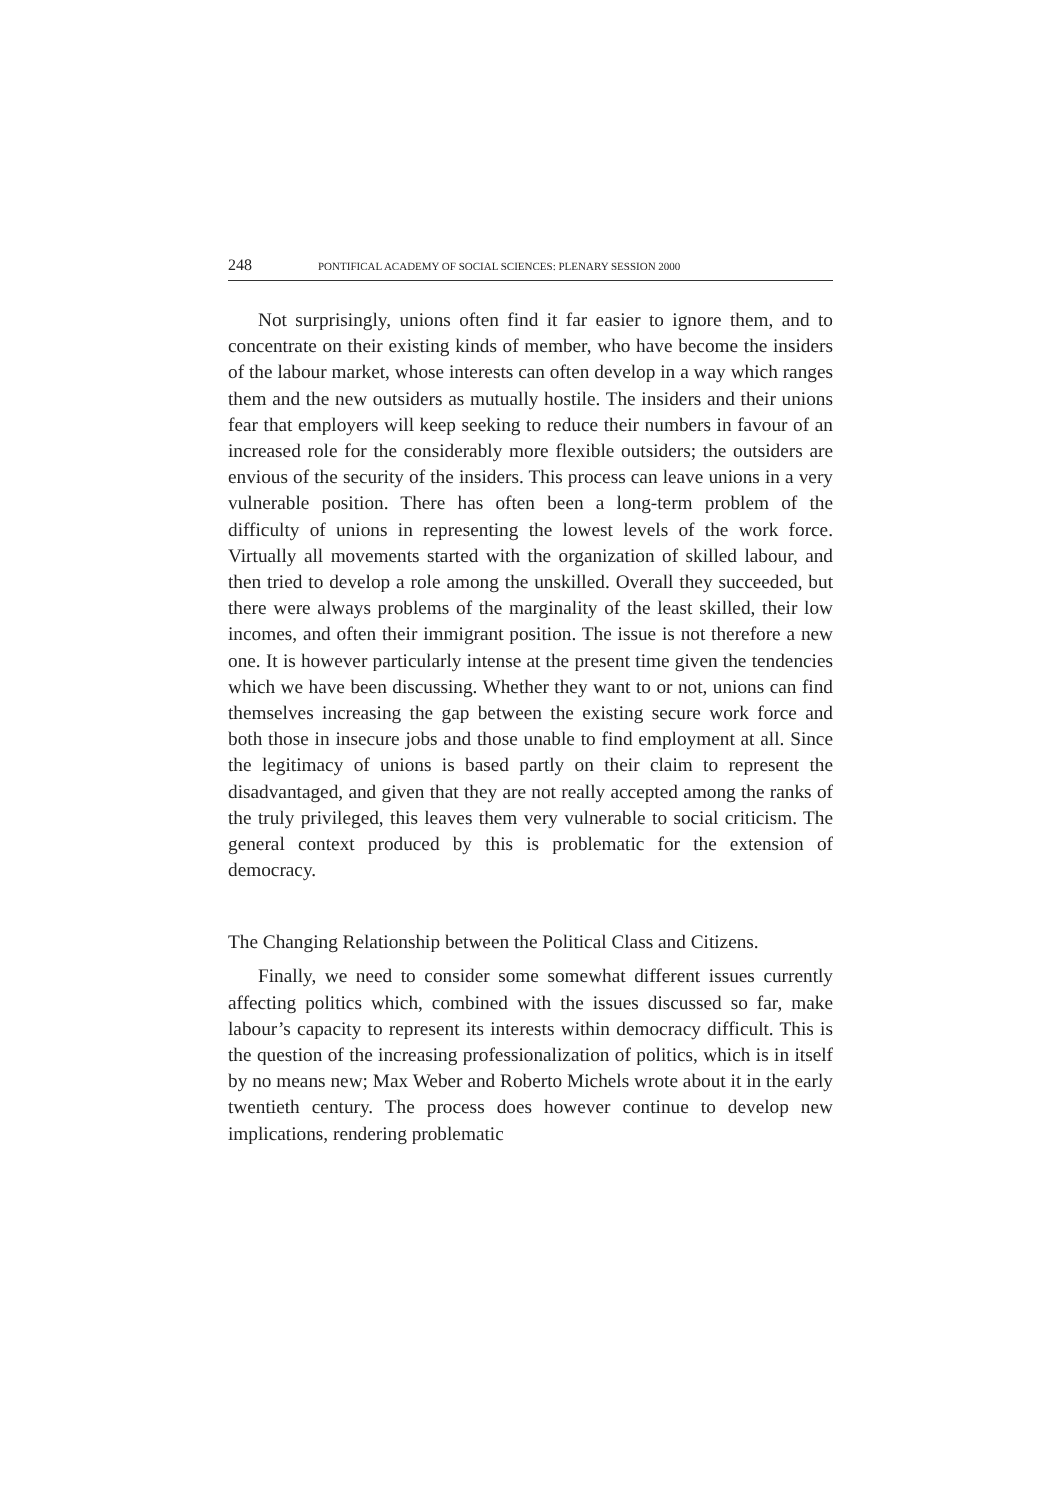248 PONTIFICAL ACADEMY OF SOCIAL SCIENCES: PLENARY SESSION 2000
Not surprisingly, unions often find it far easier to ignore them, and to concentrate on their existing kinds of member, who have become the insiders of the labour market, whose interests can often develop in a way which ranges them and the new outsiders as mutually hostile. The insiders and their unions fear that employers will keep seeking to reduce their numbers in favour of an increased role for the considerably more flexible outsiders; the outsiders are envious of the security of the insiders. This process can leave unions in a very vulnerable position. There has often been a long-term problem of the difficulty of unions in representing the lowest levels of the work force. Virtually all movements started with the organization of skilled labour, and then tried to develop a role among the unskilled. Overall they succeeded, but there were always problems of the marginality of the least skilled, their low incomes, and often their immigrant position. The issue is not therefore a new one. It is however particularly intense at the present time given the tendencies which we have been discussing. Whether they want to or not, unions can find themselves increasing the gap between the existing secure work force and both those in insecure jobs and those unable to find employment at all. Since the legitimacy of unions is based partly on their claim to represent the disadvantaged, and given that they are not really accepted among the ranks of the truly privileged, this leaves them very vulnerable to social criticism. The general context produced by this is problematic for the extension of democracy.
The Changing Relationship between the Political Class and Citizens.
Finally, we need to consider some somewhat different issues currently affecting politics which, combined with the issues discussed so far, make labour’s capacity to represent its interests within democracy difficult. This is the question of the increasing professionalization of politics, which is in itself by no means new; Max Weber and Roberto Michels wrote about it in the early twentieth century. The process does however continue to develop new implications, rendering problematic